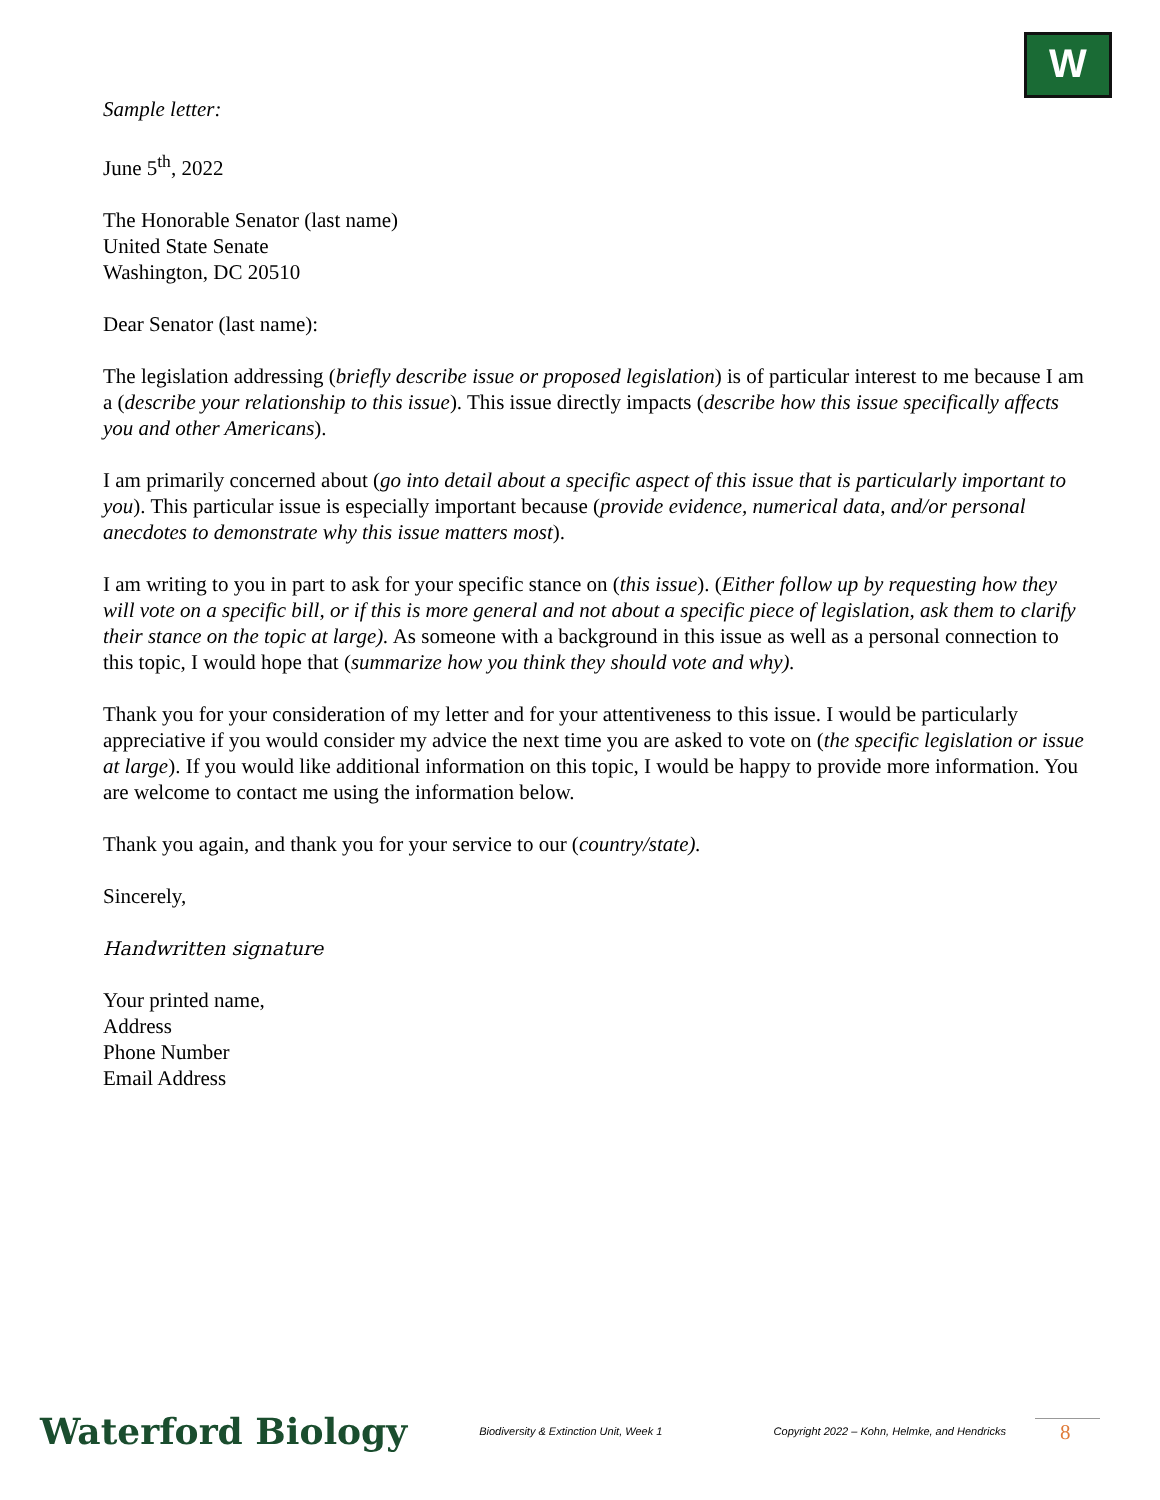W
Sample letter:
June 5<sup>th</sup>, 2022
The Honorable Senator (last name)
United State Senate
Washington, DC 20510
Dear Senator (last name):
The legislation addressing (briefly describe issue or proposed legislation) is of particular interest to me because I am a (describe your relationship to this issue). This issue directly impacts (describe how this issue specifically affects you and other Americans).
I am primarily concerned about (go into detail about a specific aspect of this issue that is particularly important to you). This particular issue is especially important because (provide evidence, numerical data, and/or personal anecdotes to demonstrate why this issue matters most).
I am writing to you in part to ask for your specific stance on (this issue). (Either follow up by requesting how they will vote on a specific bill, or if this is more general and not about a specific piece of legislation, ask them to clarify their stance on the topic at large). As someone with a background in this issue as well as a personal connection to this topic, I would hope that (summarize how you think they should vote and why).
Thank you for your consideration of my letter and for your attentiveness to this issue. I would be particularly appreciative if you would consider my advice the next time you are asked to vote on (the specific legislation or issue at large). If you would like additional information on this topic, I would be happy to provide more information. You are welcome to contact me using the information below.
Thank you again, and thank you for your service to our (country/state).
Sincerely,
Handwritten signature
Your printed name,
Address
Phone Number
Email Address
Waterford Biology
Biodiversity & Extinction Unit, Week 1
Copyright 2022 – Kohn, Helmke, and Hendricks
8